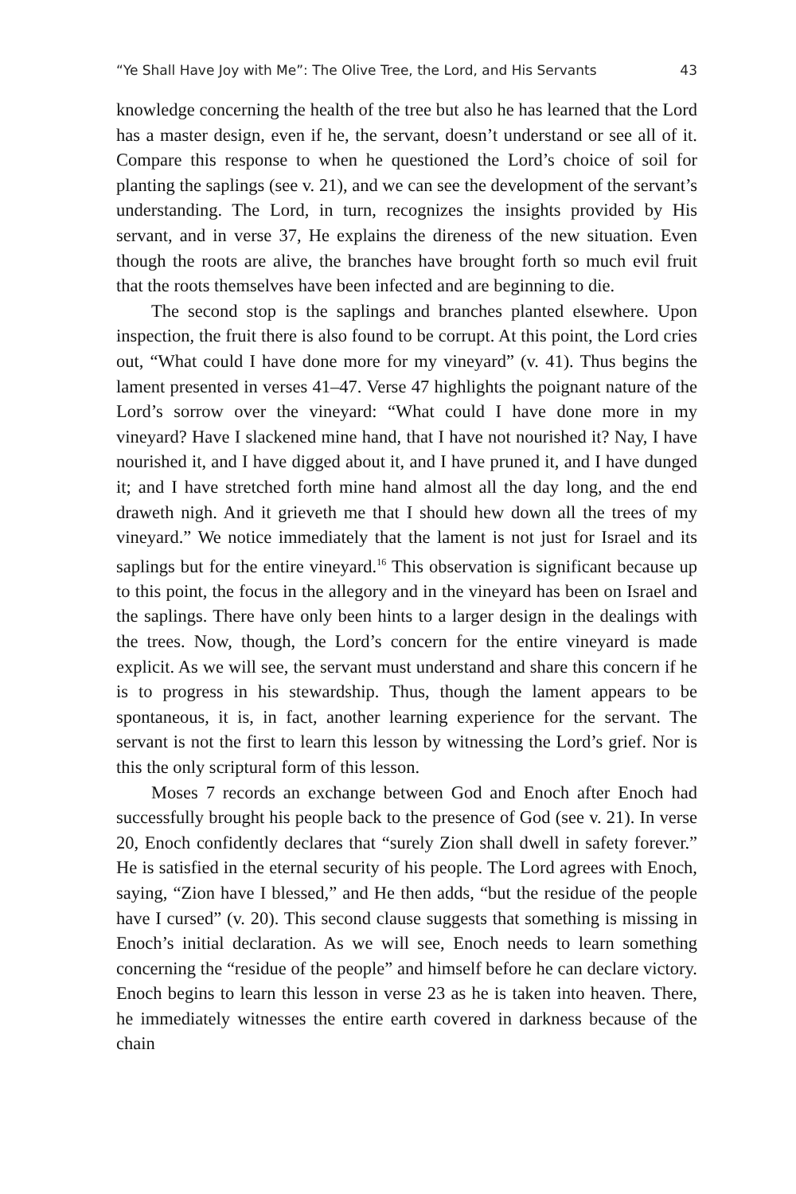“Ye Shall Have Joy with Me”: The Olive Tree, the Lord, and His Servants 43
knowledge concerning the health of the tree but also he has learned that the Lord has a master design, even if he, the servant, doesn’t understand or see all of it. Compare this response to when he questioned the Lord’s choice of soil for planting the saplings (see v. 21), and we can see the development of the servant’s understanding. The Lord, in turn, recognizes the insights provided by His servant, and in verse 37, He explains the direness of the new situation. Even though the roots are alive, the branches have brought forth so much evil fruit that the roots themselves have been infected and are beginning to die.
The second stop is the saplings and branches planted elsewhere. Upon inspection, the fruit there is also found to be corrupt. At this point, the Lord cries out, “What could I have done more for my vineyard” (v. 41). Thus begins the lament presented in verses 41–47. Verse 47 highlights the poignant nature of the Lord’s sorrow over the vineyard: “What could I have done more in my vineyard? Have I slackened mine hand, that I have not nourished it? Nay, I have nourished it, and I have digged about it, and I have pruned it, and I have dunged it; and I have stretched forth mine hand almost all the day long, and the end draweth nigh. And it grieveth me that I should hew down all the trees of my vineyard.” We notice immediately that the lament is not just for Israel and its saplings but for the entire vineyard.<sup>16</sup> This observation is significant because up to this point, the focus in the allegory and in the vineyard has been on Israel and the saplings. There have only been hints to a larger design in the dealings with the trees. Now, though, the Lord’s concern for the entire vineyard is made explicit. As we will see, the servant must understand and share this concern if he is to progress in his stewardship. Thus, though the lament appears to be spontaneous, it is, in fact, another learning experience for the servant. The servant is not the first to learn this lesson by witnessing the Lord’s grief. Nor is this the only scriptural form of this lesson.
Moses 7 records an exchange between God and Enoch after Enoch had successfully brought his people back to the presence of God (see v. 21). In verse 20, Enoch confidently declares that “surely Zion shall dwell in safety forever.” He is satisfied in the eternal security of his people. The Lord agrees with Enoch, saying, “Zion have I blessed,” and He then adds, “but the residue of the people have I cursed” (v. 20). This second clause suggests that something is missing in Enoch’s initial declaration. As we will see, Enoch needs to learn something concerning the “residue of the people” and himself before he can declare victory. Enoch begins to learn this lesson in verse 23 as he is taken into heaven. There, he immediately witnesses the entire earth covered in darkness because of the chain